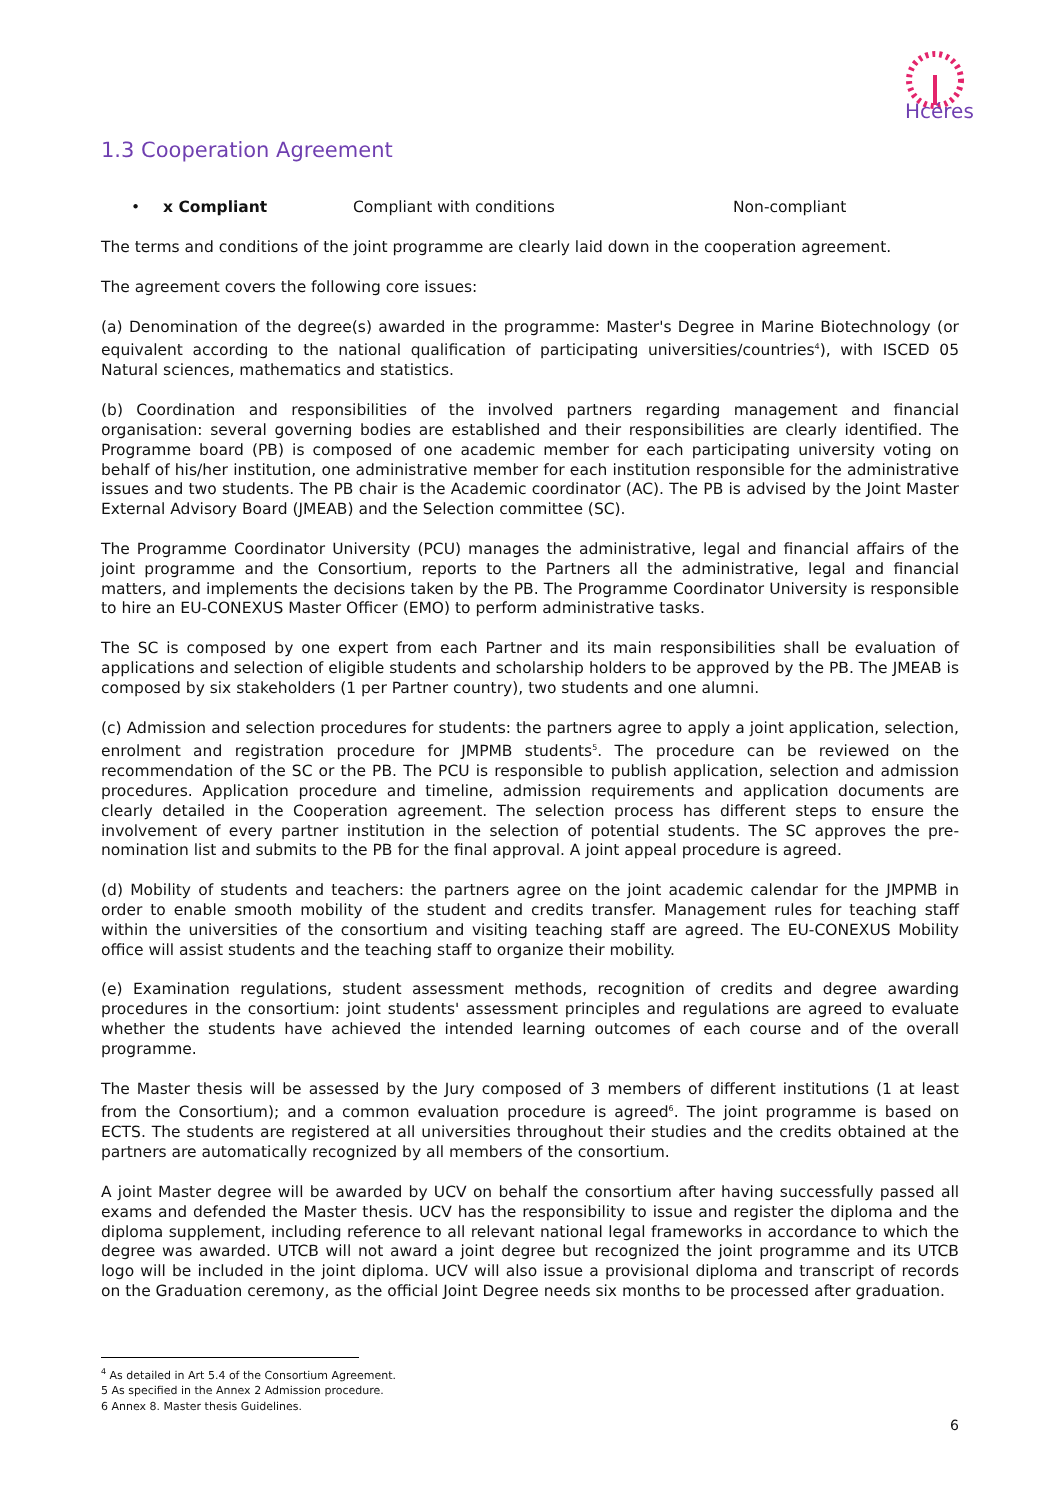Hcéres
1.3 Cooperation Agreement
• x Compliant Compliant with conditions Non-compliant
The terms and conditions of the joint programme are clearly laid down in the cooperation agreement.
The agreement covers the following core issues:
(a) Denomination of the degree(s) awarded in the programme: Master's Degree in Marine Biotechnology (or equivalent according to the national qualification of participating universities/countries<sup>4</sup>), with ISCED 05 Natural sciences, mathematics and statistics.
(b) Coordination and responsibilities of the involved partners regarding management and financial organisation: several governing bodies are established and their responsibilities are clearly identified. The Programme board (PB) is composed of one academic member for each participating university voting on behalf of his/her institution, one administrative member for each institution responsible for the administrative issues and two students. The PB chair is the Academic coordinator (AC). The PB is advised by the Joint Master External Advisory Board (JMEAB) and the Selection committee (SC).
The Programme Coordinator University (PCU) manages the administrative, legal and financial affairs of the joint programme and the Consortium, reports to the Partners all the administrative, legal and financial matters, and implements the decisions taken by the PB. The Programme Coordinator University is responsible to hire an EU-CONEXUS Master Officer (EMO) to perform administrative tasks.
The SC is composed by one expert from each Partner and its main responsibilities shall be evaluation of applications and selection of eligible students and scholarship holders to be approved by the PB. The JMEAB is composed by six stakeholders (1 per Partner country), two students and one alumni.
(c) Admission and selection procedures for students: the partners agree to apply a joint application, selection, enrolment and registration procedure for JMPMB students<sup>5</sup>. The procedure can be reviewed on the recommendation of the SC or the PB. The PCU is responsible to publish application, selection and admission procedures. Application procedure and timeline, admission requirements and application documents are clearly detailed in the Cooperation agreement. The selection process has different steps to ensure the involvement of every partner institution in the selection of potential students. The SC approves the pre-nomination list and submits to the PB for the final approval. A joint appeal procedure is agreed.
(d) Mobility of students and teachers: the partners agree on the joint academic calendar for the JMPMB in order to enable smooth mobility of the student and credits transfer. Management rules for teaching staff within the universities of the consortium and visiting teaching staff are agreed. The EU-CONEXUS Mobility office will assist students and the teaching staff to organize their mobility.
(e) Examination regulations, student assessment methods, recognition of credits and degree awarding procedures in the consortium: joint students' assessment principles and regulations are agreed to evaluate whether the students have achieved the intended learning outcomes of each course and of the overall programme.
The Master thesis will be assessed by the Jury composed of 3 members of different institutions (1 at least from the Consortium); and a common evaluation procedure is agreed<sup>6</sup>. The joint programme is based on ECTS. The students are registered at all universities throughout their studies and the credits obtained at the partners are automatically recognized by all members of the consortium.
A joint Master degree will be awarded by UCV on behalf the consortium after having successfully passed all exams and defended the Master thesis. UCV has the responsibility to issue and register the diploma and the diploma supplement, including reference to all relevant national legal frameworks in accordance to which the degree was awarded. UTCB will not award a joint degree but recognized the joint programme and its UTCB logo will be included in the joint diploma. UCV will also issue a provisional diploma and transcript of records on the Graduation ceremony, as the official Joint Degree needs six months to be processed after graduation.
<sup>4</sup> As detailed in Art 5.4 of the Consortium Agreement.
5 As specified in the Annex 2 Admission procedure.
6 Annex 8. Master thesis Guidelines.
6